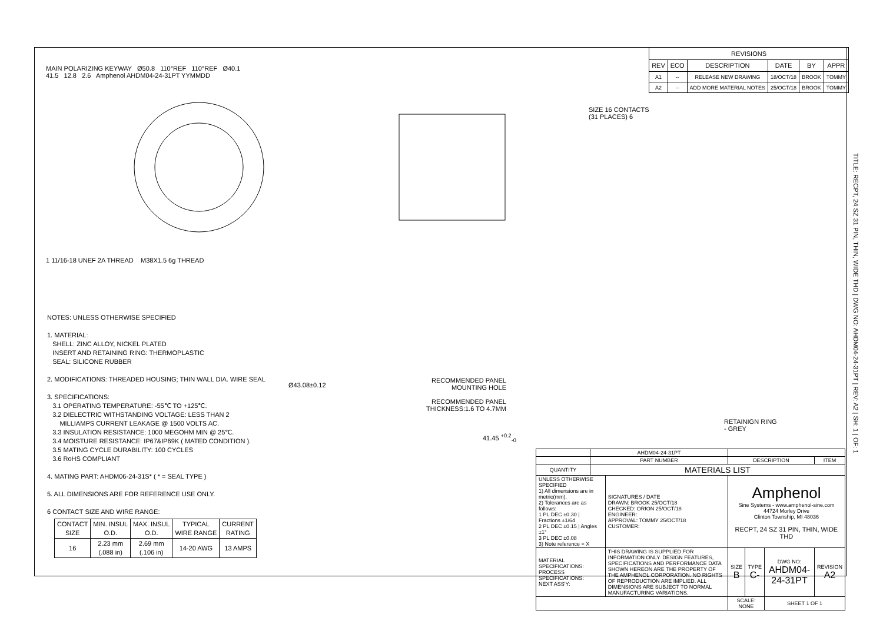MAIN POLARIZING KEYWAY Ø50.8 110°REF 110°REF Ø40.1
41.5 12.8 2.6 Amphenol AHDM04-24-31PT YYMMDD
1 11/16-18 UNEF 2A THREAD M38X1.5 6g THREAD
| REVISIONS | | | | | |
| --- | --- | --- | --- | --- | --- |
| REV | ECO | DESCRIPTION | DATE | BY | APPR |
| A1 | -- | RELEASE NEW DRAWING | 18/OCT/18 | BROOK | TOMMY |
| A2 | -- | ADD MORE MATERIAL NOTES | 25/OCT/18 | BROOK | TOMMY |
SIZE 16 CONTACTS
(31 PLACES) 6
RETAINIGN RING
- GREY
Ø43.08±0.12
41.45 <sup>+0.2</sup><sub>-0</sub>
NOTES: UNLESS OTHERWISE SPECIFIED
1. MATERIAL:
SHELL: ZINC ALLOY, NICKEL PLATED
INSERT AND RETAINING RING: THERMOPLASTIC
SEAL: SILICONE RUBBER
2. MODIFICATIONS: THREADED HOUSING; THIN WALL DIA. WIRE SEAL
3. SPECIFICATIONS:
3.1 OPERATING TEMPERATURE: -55℃ TO +125℃.
3.2 DIELECTRIC WITHSTANDING VOLTAGE: LESS THAN 2
MILLIAMPS CURRENT LEAKAGE @ 1500 VOLTS AC.
3.3 INSULATION RESISTANCE: 1000 MEGOHM MIN @ 25℃.
3.4 MOISTURE RESISTANCE: IP67&IP69K ( MATED CONDITION ).
3.5 MATING CYCLE DURABILITY: 100 CYCLES
3.6 RoHS COMPLIANT
4. MATING PART: AHDM06-24-31S* ( * = SEAL TYPE )
5. ALL DIMENSIONS ARE FOR REFERENCE USE ONLY.
6 CONTACT SIZE AND WIRE RANGE:
| CONTACT SIZE | MIN. INSUL O.D. | MAX. INSUL O.D. | TYPICAL WIRE RANGE | CURRENT RATING |
| --- | --- | --- | --- | --- |
| 16 | 2.23 mm (.088 in) | 2.69 mm (.106 in) | 14-20 AWG | 13 AMPS |
RECOMMENDED PANEL
MOUNTING HOLE
RECOMMENDED PANEL
THICKNESS:1.6 TO 4.7MM
| | AHDM04-24-31PT | | | | | | |
| | PART NUMBER | | DESCRIPTION | | | | ITEM |
| QUANTITY | MATERIALS LIST | | | | | | |
| UNLESS OTHERWISE SPECIFIED 1) All dimensions are in metric(mm). 2) Tolerances are as follows: 1 PL DEC ±0.30 / Fractions ±1/64 2 PL DEC ±0.15 / Angles ±1° 3 PL DEC ±0.08 3) Note reference = X | | SIGNATURES / DATE DRAWN: BROOK 25/OCT/18 CHECKED: ORION 25/OCT/18 ENGINEER: APPROVAL: TOMMY 25/OCT/18 CUSTOMER: | | Amphenol Sine Systems - www.amphenol-sine.com 44724 Morley Drive Clinton Township, MI 48036 RECPT, 24 SZ 31 PIN, THIN, WIDE THD | | | |
| MATERIAL SPECIFICATIONS: PROCESS SPECIFICATIONS: NEXT ASS'Y: | | THIS DRAWING IS SUPPLIED FOR INFORMATION ONLY. DESIGN FEATURES, SPECIFICATIONS AND PERFORMANCE DATA SHOWN HEREON ARE THE PROPERTY OF THE AMPHENOL CORPORATION. NO RIGHTS OF REPRODUCTION ARE IMPLIED. ALL DIMENSIONS ARE SUBJECT TO NORMAL MANUFACTURING VARIATIONS. | | SIZE B | TYPE C- | DWG NO: AHDM04-24-31PT | REVISION A2 |
| | | | | SCALE: NONE | | SHEET 1 OF 1 | |
TITLE: RECPT, 24 SZ 31 PIN, THIN, WIDE THD | DWG NO: AHDM04-24-31PT | REV: A2 | SH: 1 | OF: 1